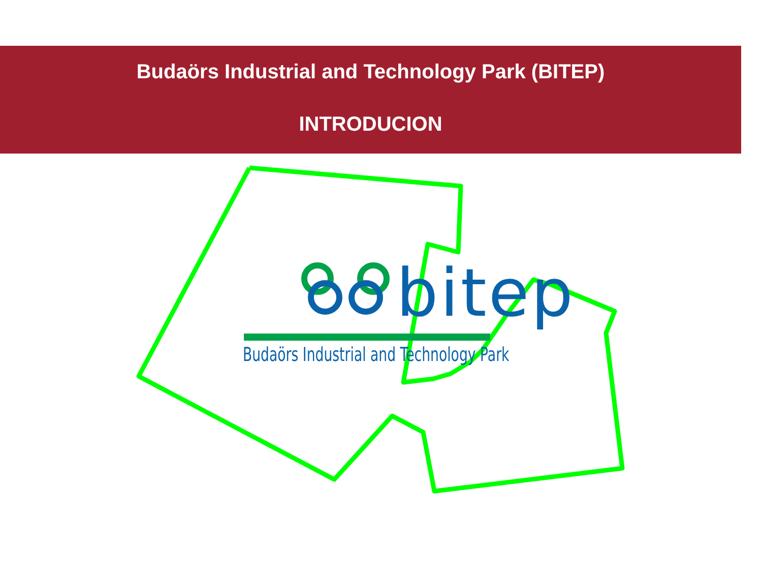Budaörs Industrial and Technology Park (BITEP)
INTRODUCION
bitep
Budaörs Industrial and Technology Park